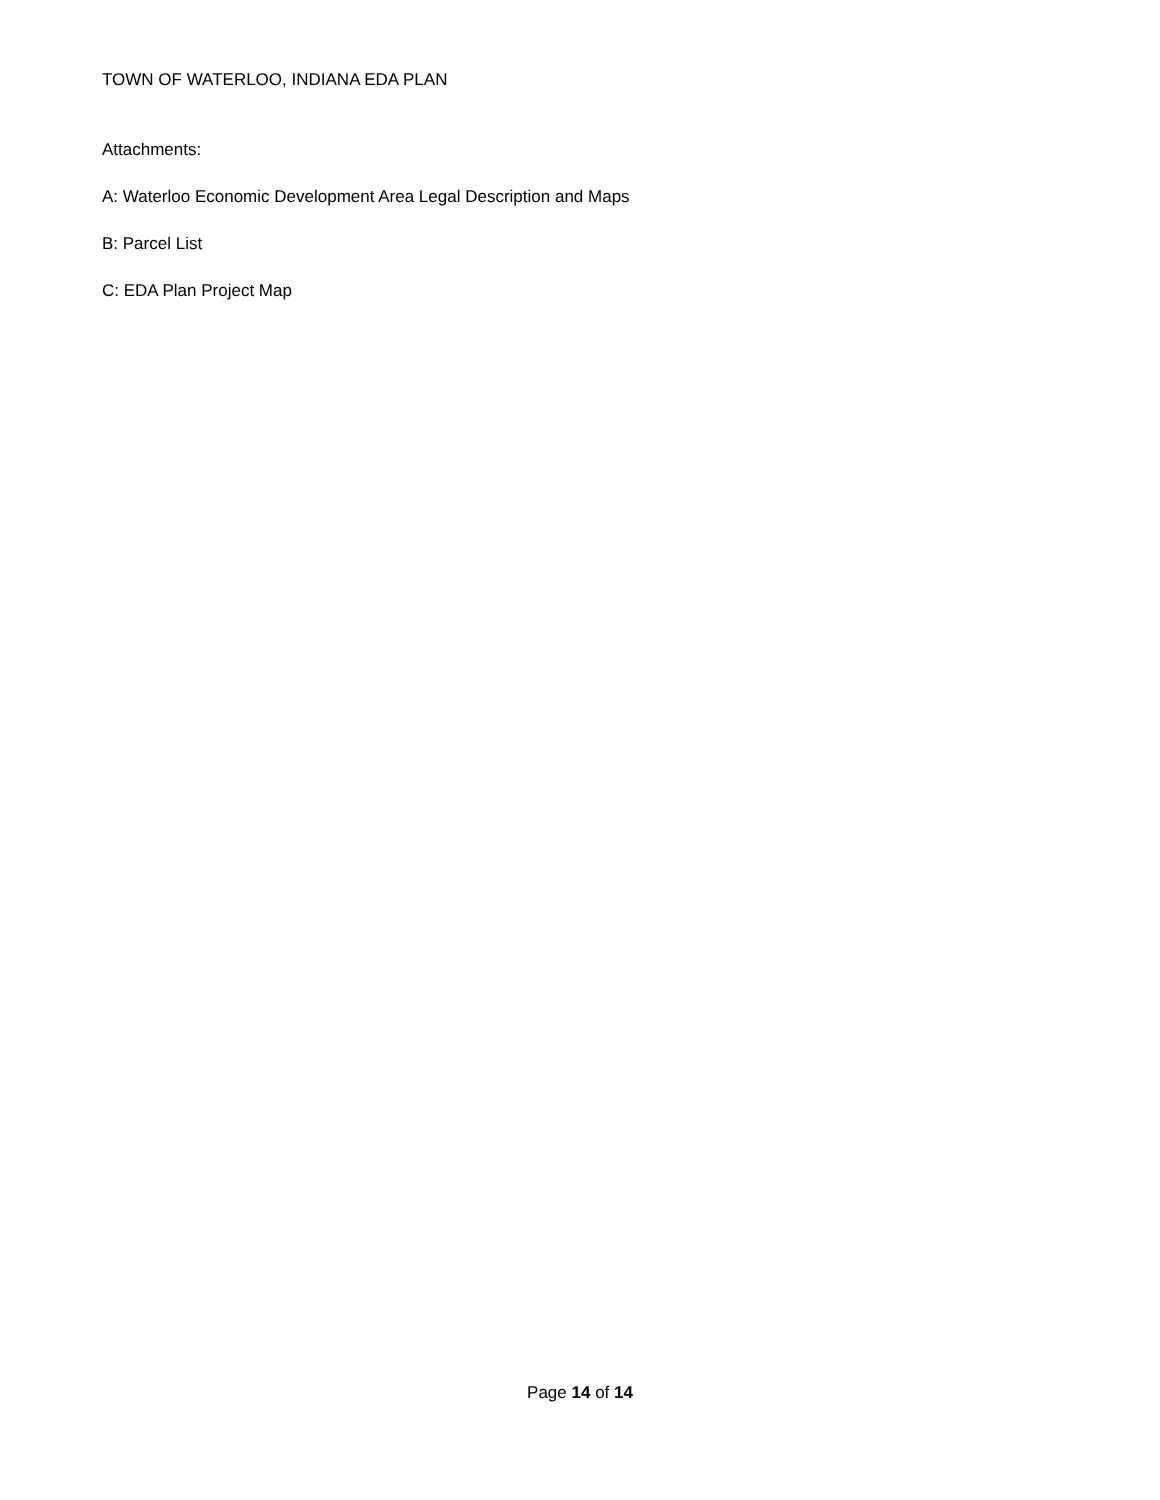TOWN OF WATERLOO, INDIANA EDA PLAN
Attachments:
A: Waterloo Economic Development Area Legal Description and Maps
B: Parcel List
C: EDA Plan Project Map
Page 14 of 14